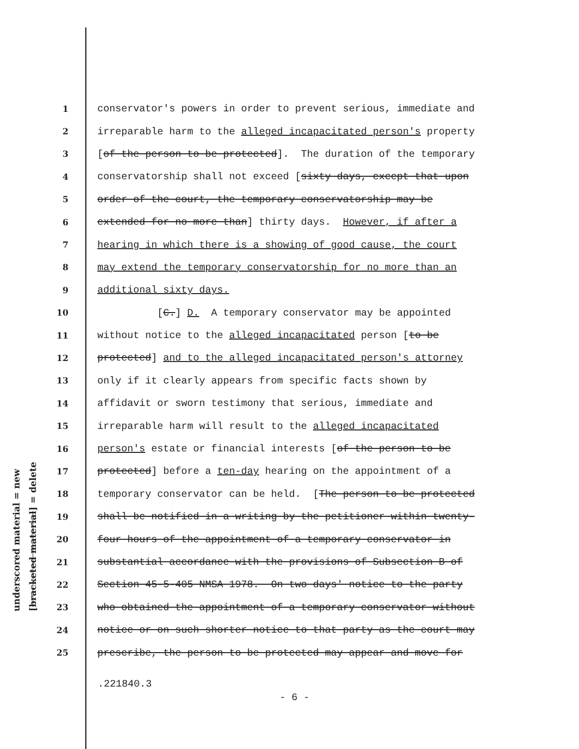underscored material = new
[bracketed material] = delete
1 conservator's powers in order to prevent serious, immediate and
2 irreparable harm to the alleged incapacitated person's property
3 [of the person to be protected]. The duration of the temporary
4 conservatorship shall not exceed [sixty days, except that upon
5 order of the court, the temporary conservatorship may be
6 extended for no more than] thirty days. However, if after a
7 hearing in which there is a showing of good cause, the court
8 may extend the temporary conservatorship for no more than an
9 additional sixty days.
10 [C.] D. A temporary conservator may be appointed
11 without notice to the alleged incapacitated person [to be
12 protected] and to the alleged incapacitated person's attorney
13 only if it clearly appears from specific facts shown by
14 affidavit or sworn testimony that serious, immediate and
15 irreparable harm will result to the alleged incapacitated
16 person's estate or financial interests [of the person to be
17 protected] before a ten-day hearing on the appointment of a
18 temporary conservator can be held. [The person to be protected
19 shall be notified in a writing by the petitioner within twenty-
20 four hours of the appointment of a temporary conservator in
21 substantial accordance with the provisions of Subsection B of
22 Section 45-5-405 NMSA 1978. On two days' notice to the party
23 who obtained the appointment of a temporary conservator without
24 notice or on such shorter notice to that party as the court may
25 prescribe, the person to be protected may appear and move for
.221840.3
- 6 -